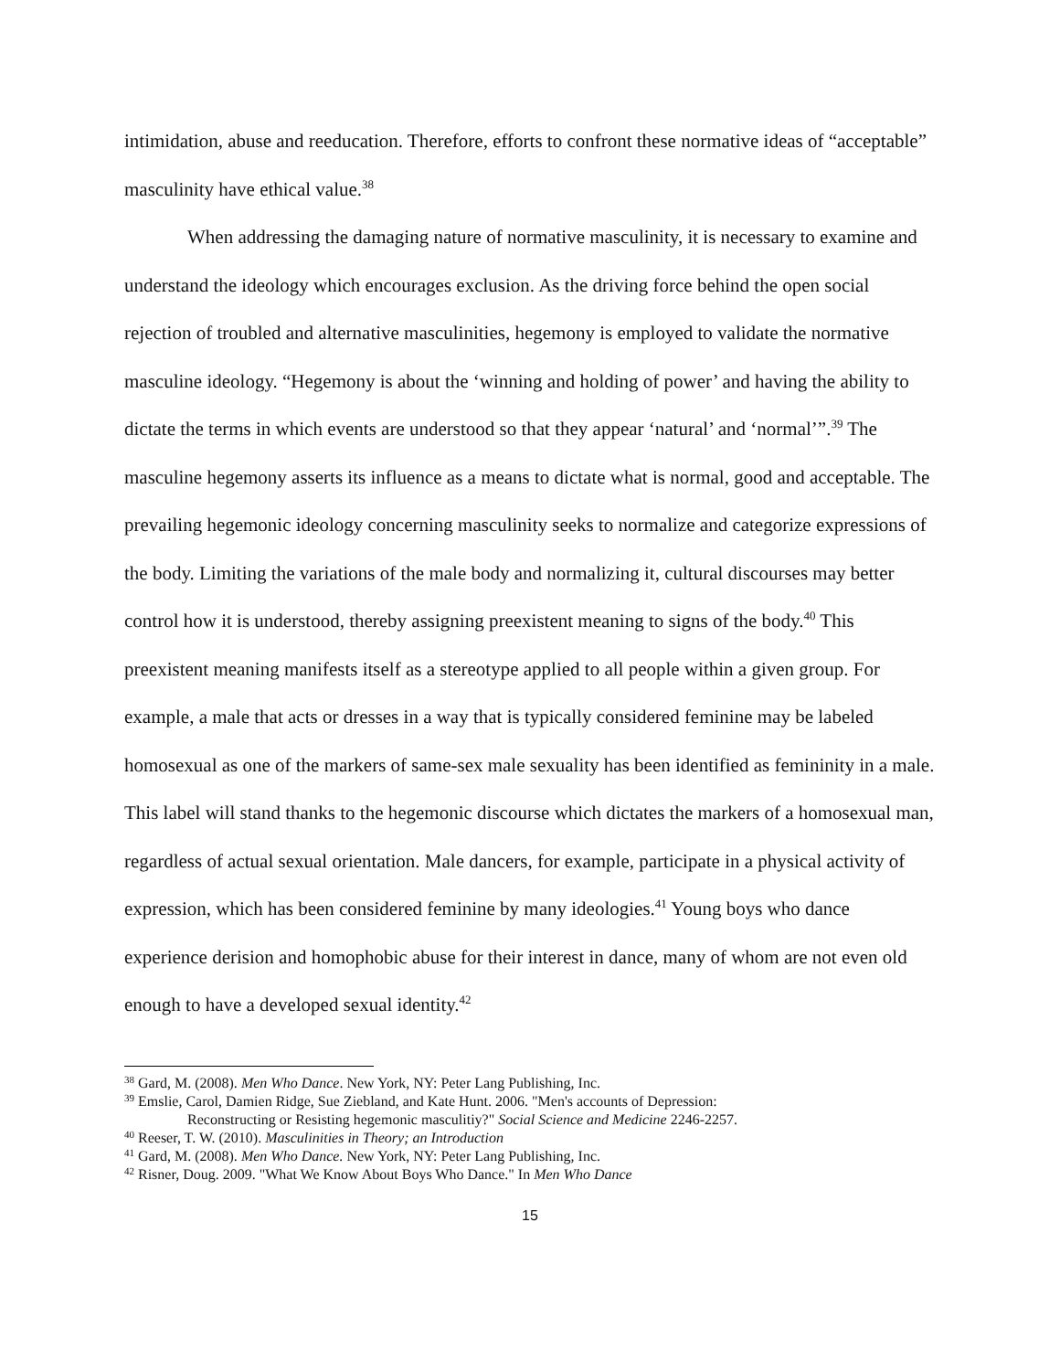intimidation, abuse and reeducation. Therefore, efforts to confront these normative ideas of “acceptable” masculinity have ethical value.<sup>38</sup>
When addressing the damaging nature of normative masculinity, it is necessary to examine and understand the ideology which encourages exclusion. As the driving force behind the open social rejection of troubled and alternative masculinities, hegemony is employed to validate the normative masculine ideology. “Hegemony is about the ‘winning and holding of power’ and having the ability to dictate the terms in which events are understood so that they appear ‘natural’ and ‘normal’”.<sup>39</sup> The masculine hegemony asserts its influence as a means to dictate what is normal, good and acceptable. The prevailing hegemonic ideology concerning masculinity seeks to normalize and categorize expressions of the body. Limiting the variations of the male body and normalizing it, cultural discourses may better control how it is understood, thereby assigning preexistent meaning to signs of the body.<sup>40</sup> This preexistent meaning manifests itself as a stereotype applied to all people within a given group. For example, a male that acts or dresses in a way that is typically considered feminine may be labeled homosexual as one of the markers of same-sex male sexuality has been identified as femininity in a male. This label will stand thanks to the hegemonic discourse which dictates the markers of a homosexual man, regardless of actual sexual orientation. Male dancers, for example, participate in a physical activity of expression, which has been considered feminine by many ideologies.<sup>41</sup> Young boys who dance experience derision and homophobic abuse for their interest in dance, many of whom are not even old enough to have a developed sexual identity.<sup>42</sup>
<sup>38</sup> Gard, M. (2008). Men Who Dance. New York, NY: Peter Lang Publishing, Inc.
<sup>39</sup> Emslie, Carol, Damien Ridge, Sue Ziebland, and Kate Hunt. 2006. "Men's accounts of Depression:
Reconstructing or Resisting hegemonic masculitiy?" Social Science and Medicine 2246-2257.
<sup>40</sup> Reeser, T. W. (2010). Masculinities in Theory; an Introduction
<sup>41</sup> Gard, M. (2008). Men Who Dance. New York, NY: Peter Lang Publishing, Inc.
<sup>42</sup> Risner, Doug. 2009. "What We Know About Boys Who Dance." In Men Who Dance
15